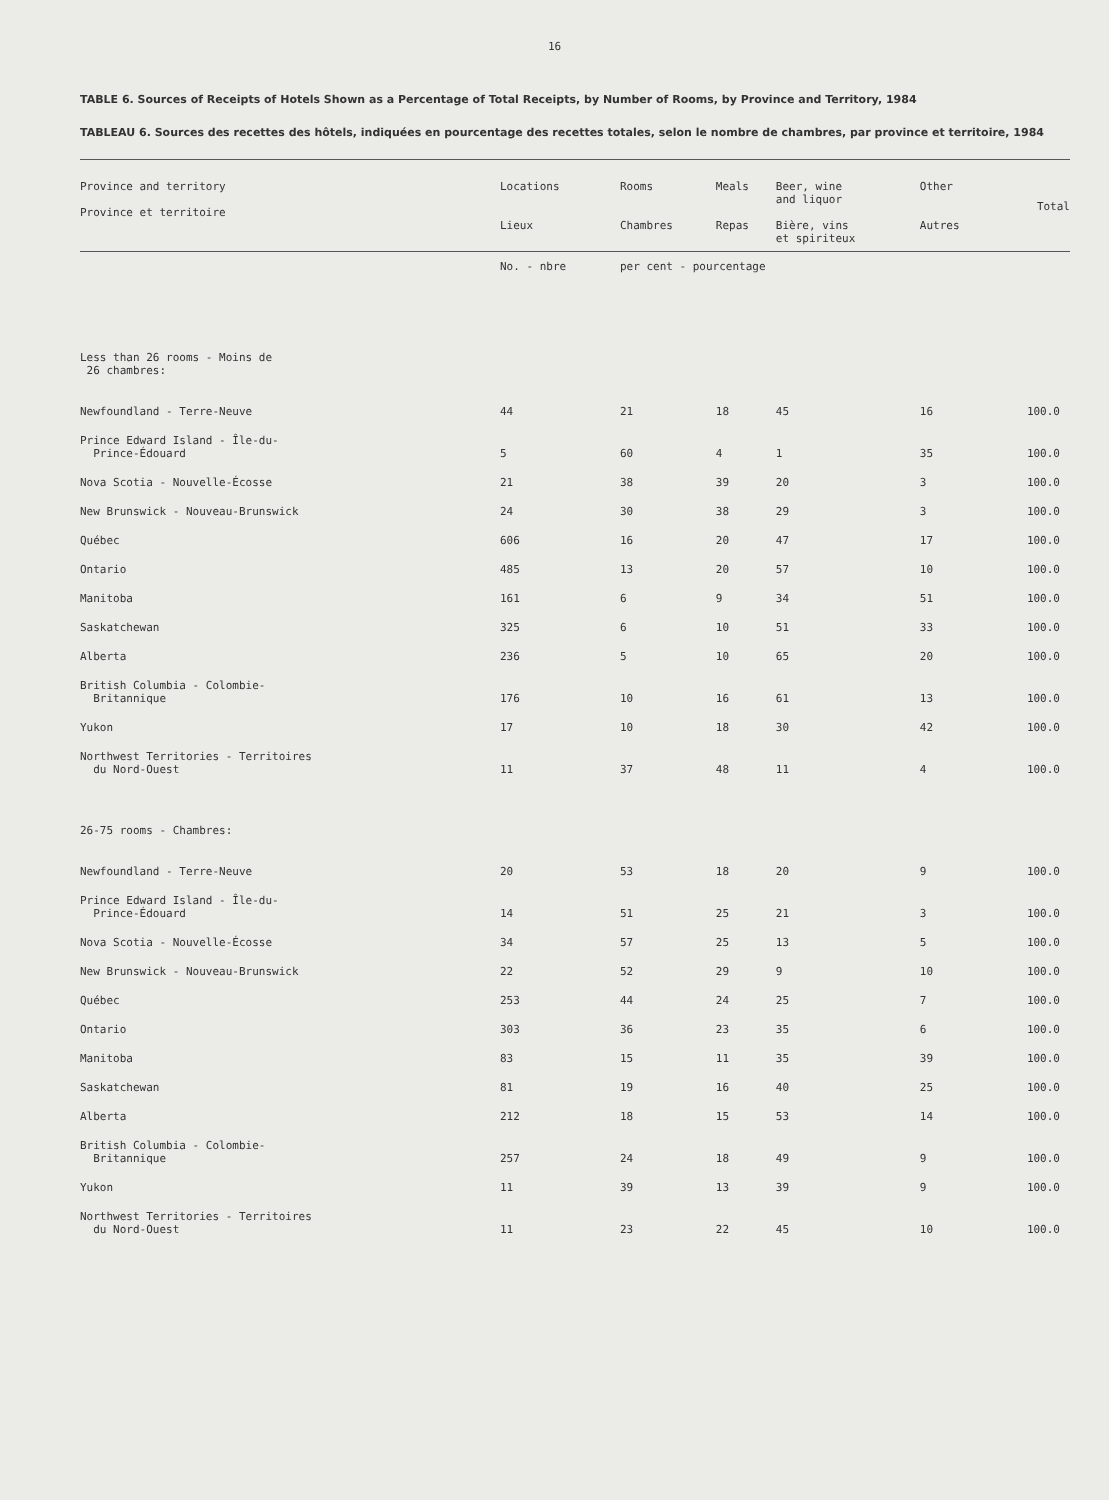16
TABLE 6. Sources of Receipts of Hotels Shown as a Percentage of Total Receipts, by Number of Rooms, by Province and Territory, 1984
TABLEAU 6. Sources des recettes des hôtels, indiquées en pourcentage des recettes totales, selon le nombre de chambres, par province et territoire, 1984
| Province and territory Province et territoire | Locations Lieux | Rooms Chambres | Meals Repas | Beer, wine and liquor Bière, vins et spiriteux | Other Autres | Total |
| --- | --- | --- | --- | --- | --- | --- |
| | No. - nbre | per cent - pourcentage | | | | |
| Less than 26 rooms - Moins de 26 chambres: | | | | | | |
| Newfoundland - Terre-Neuve | 44 | 21 | 18 | 45 | 16 | 100.0 |
| Prince Edward Island - Île-du- Prince-Édouard | 5 | 60 | 4 | 1 | 35 | 100.0 |
| Nova Scotia - Nouvelle-Écosse | 21 | 38 | 39 | 20 | 3 | 100.0 |
| New Brunswick - Nouveau-Brunswick | 24 | 30 | 38 | 29 | 3 | 100.0 |
| Québec | 606 | 16 | 20 | 47 | 17 | 100.0 |
| Ontario | 485 | 13 | 20 | 57 | 10 | 100.0 |
| Manitoba | 161 | 6 | 9 | 34 | 51 | 100.0 |
| Saskatchewan | 325 | 6 | 10 | 51 | 33 | 100.0 |
| Alberta | 236 | 5 | 10 | 65 | 20 | 100.0 |
| British Columbia - Colombie- Britannique | 176 | 10 | 16 | 61 | 13 | 100.0 |
| Yukon | 17 | 10 | 18 | 30 | 42 | 100.0 |
| Northwest Territories - Territoires du Nord-Ouest | 11 | 37 | 48 | 11 | 4 | 100.0 |
| 26-75 rooms - Chambres: | | | | | | |
| Newfoundland - Terre-Neuve | 20 | 53 | 18 | 20 | 9 | 100.0 |
| Prince Edward Island - Île-du- Prince-Édouard | 14 | 51 | 25 | 21 | 3 | 100.0 |
| Nova Scotia - Nouvelle-Écosse | 34 | 57 | 25 | 13 | 5 | 100.0 |
| New Brunswick - Nouveau-Brunswick | 22 | 52 | 29 | 9 | 10 | 100.0 |
| Québec | 253 | 44 | 24 | 25 | 7 | 100.0 |
| Ontario | 303 | 36 | 23 | 35 | 6 | 100.0 |
| Manitoba | 83 | 15 | 11 | 35 | 39 | 100.0 |
| Saskatchewan | 81 | 19 | 16 | 40 | 25 | 100.0 |
| Alberta | 212 | 18 | 15 | 53 | 14 | 100.0 |
| British Columbia - Colombie- Britannique | 257 | 24 | 18 | 49 | 9 | 100.0 |
| Yukon | 11 | 39 | 13 | 39 | 9 | 100.0 |
| Northwest Territories - Territoires du Nord-Ouest | 11 | 23 | 22 | 45 | 10 | 100.0 |